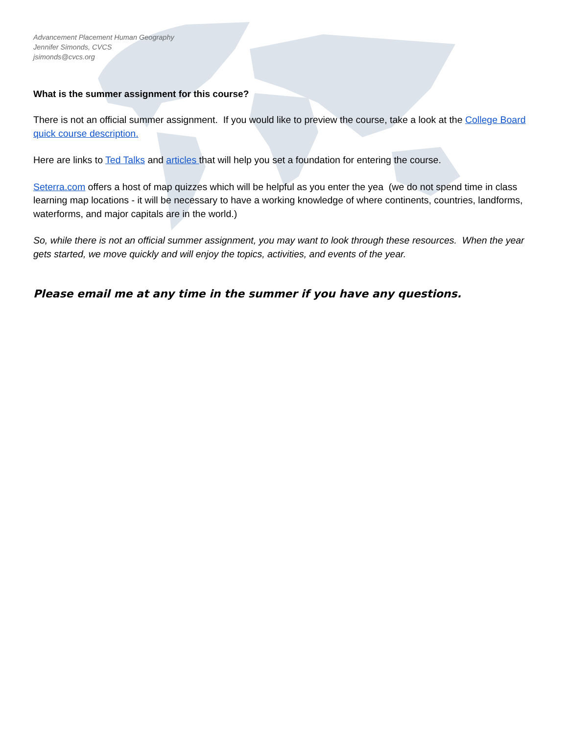Advancement Placement Human Geography
Jennifer Simonds, CVCS
jsimonds@cvcs.org
What is the summer assignment for this course?
There is not an official summer assignment. If you would like to preview the course, take a look at the College Board quick course description.
Here are links to Ted Talks and articles that will help you set a foundation for entering the course.
Seterra.com offers a host of map quizzes which will be helpful as you enter the yea (we do not spend time in class learning map locations - it will be necessary to have a working knowledge of where continents, countries, landforms, waterforms, and major capitals are in the world.)
So, while there is not an official summer assignment, you may want to look through these resources. When the year gets started, we move quickly and will enjoy the topics, activities, and events of the year.
Please email me at any time in the summer if you have any questions.